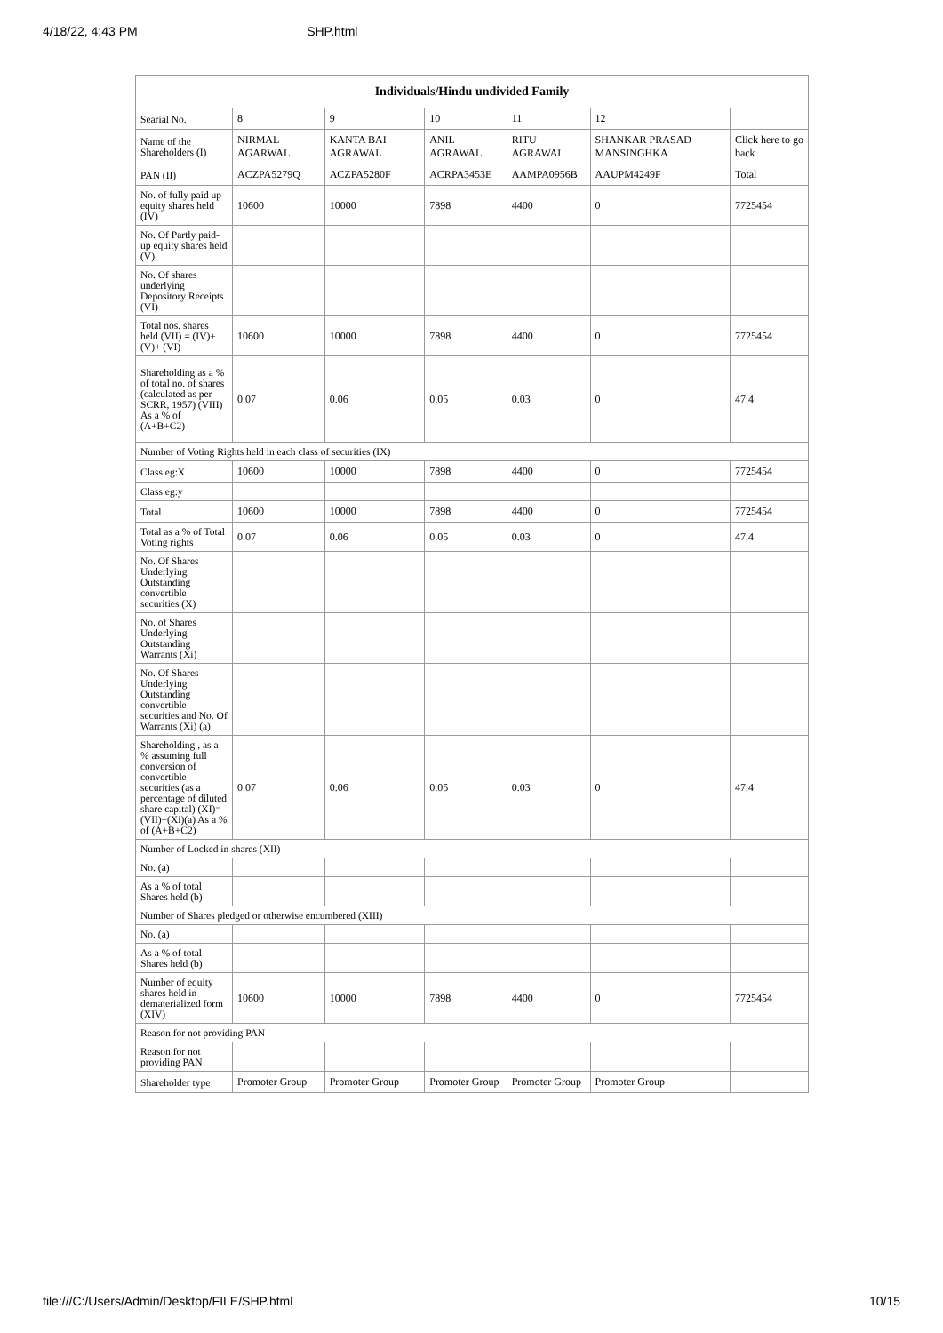4/18/22, 4:43 PM SHP.html
| Individuals/Hindu undivided Family | | | | | | |
| --- | --- | --- | --- | --- | --- | --- |
| Searial No. | 8 | 9 | 10 | 11 | 12 | |
| Name of the Shareholders (I) | NIRMAL AGARWAL | KANTA BAI AGRAWAL | ANIL AGRAWAL | RITU AGRAWAL | SHANKAR PRASAD MANSINGHKA | Click here to go back |
| PAN (II) | ACZPA5279Q | ACZPA5280F | ACRPA3453E | AAMPA0956B | AAUPM4249F | Total |
| No. of fully paid up equity shares held (IV) | 10600 | 10000 | 7898 | 4400 | 0 | 7725454 |
| No. Of Partly paid-up equity shares held (V) | | | | | | |
| No. Of shares underlying Depository Receipts (VI) | | | | | | |
| Total nos. shares held (VII) = (IV)+(V)+ (VI) | 10600 | 10000 | 7898 | 4400 | 0 | 7725454 |
| Shareholding as a % of total no. of shares (calculated as per SCRR, 1957) (VIII) As a % of (A+B+C2) | 0.07 | 0.06 | 0.05 | 0.03 | 0 | 47.4 |
| Number of Voting Rights held in each class of securities (IX) | | | | | | |
| Class eg:X | 10600 | 10000 | 7898 | 4400 | 0 | 7725454 |
| Class eg:y | | | | | | |
| Total | 10600 | 10000 | 7898 | 4400 | 0 | 7725454 |
| Total as a % of Total Voting rights | 0.07 | 0.06 | 0.05 | 0.03 | 0 | 47.4 |
| No. Of Shares Underlying Outstanding convertible securities (X) | | | | | | |
| No. of Shares Underlying Outstanding Warrants (Xi) | | | | | | |
| No. Of Shares Underlying Outstanding convertible securities and No. Of Warrants (Xi) (a) | | | | | | |
| Shareholding , as a % assuming full conversion of convertible securities (as a percentage of diluted share capital) (XI)= (VII)+(Xi)(a) As a % of (A+B+C2) | 0.07 | 0.06 | 0.05 | 0.03 | 0 | 47.4 |
| Number of Locked in shares (XII) | | | | | | |
| No. (a) | | | | | | |
| As a % of total Shares held (b) | | | | | | |
| Number of Shares pledged or otherwise encumbered (XIII) | | | | | | |
| No. (a) | | | | | | |
| As a % of total Shares held (b) | | | | | | |
| Number of equity shares held in dematerialized form (XIV) | 10600 | 10000 | 7898 | 4400 | 0 | 7725454 |
| Reason for not providing PAN | | | | | | |
| Reason for not providing PAN | | | | | | |
| Shareholder type | Promoter Group | Promoter Group | Promoter Group | Promoter Group | Promoter Group | |
file:///C:/Users/Admin/Desktop/FILE/SHP.html 10/15